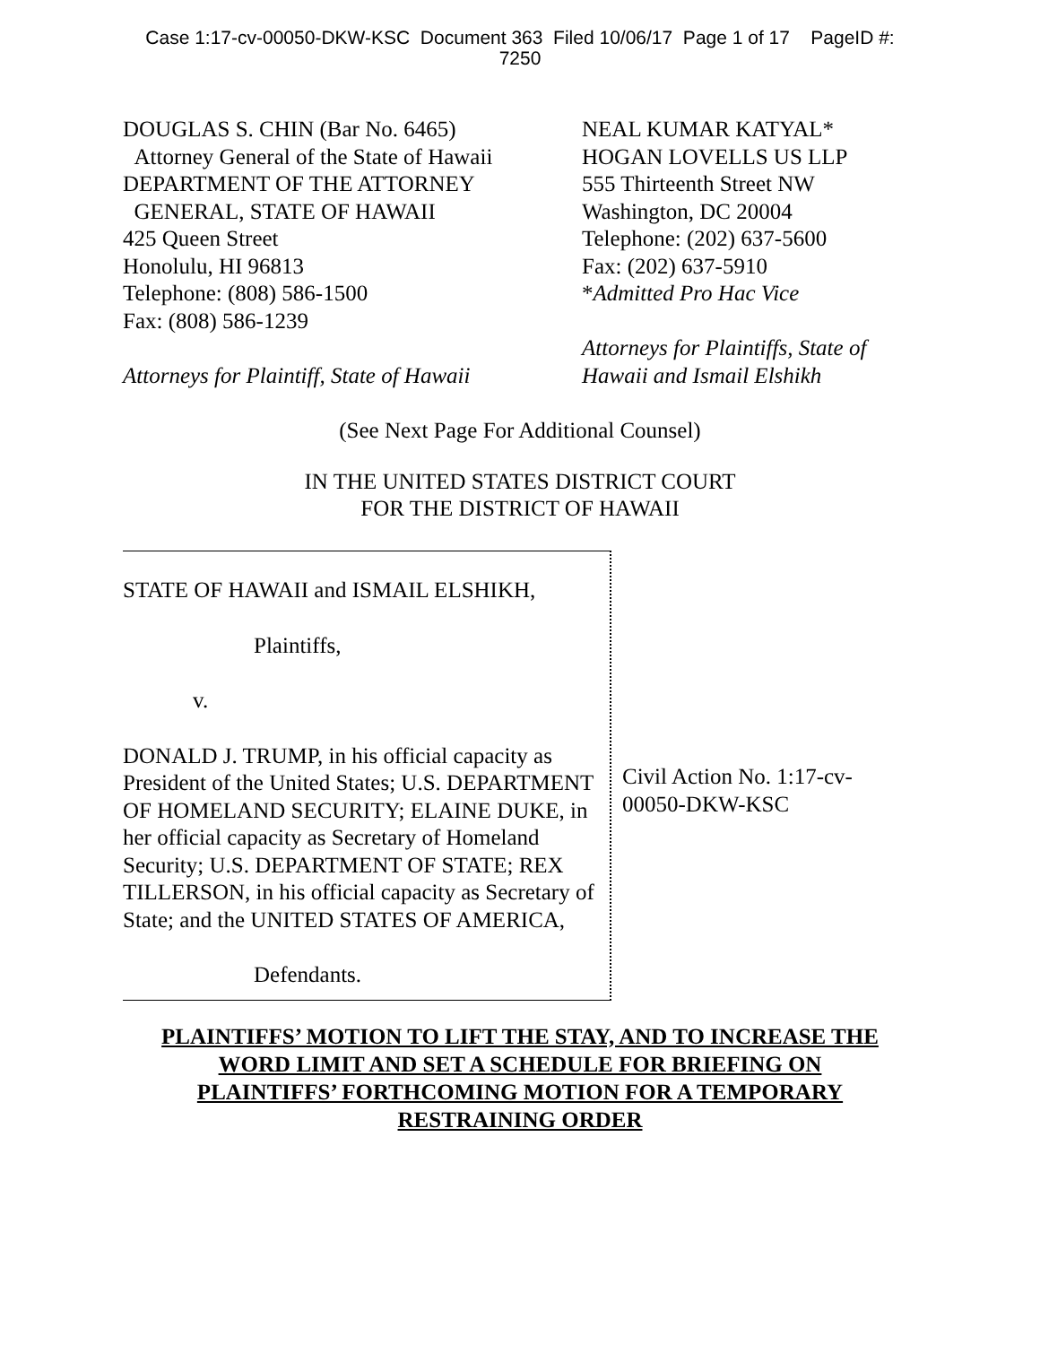Case 1:17-cv-00050-DKW-KSC Document 363 Filed 10/06/17 Page 1 of 17 PageID #:
7250
DOUGLAS S. CHIN (Bar No. 6465)
Attorney General of the State of Hawaii
DEPARTMENT OF THE ATTORNEY
GENERAL, STATE OF HAWAII
425 Queen Street
Honolulu, HI 96813
Telephone: (808) 586-1500
Fax: (808) 586-1239
Attorneys for Plaintiff, State of Hawaii
NEAL KUMAR KATYAL*
HOGAN LOVELLS US LLP
555 Thirteenth Street NW
Washington, DC 20004
Telephone: (202) 637-5600
Fax: (202) 637-5910
*Admitted Pro Hac Vice
Attorneys for Plaintiffs, State of Hawaii and Ismail Elshikh
(See Next Page For Additional Counsel)
IN THE UNITED STATES DISTRICT COURT
FOR THE DISTRICT OF HAWAII
STATE OF HAWAII and ISMAIL ELSHIKH,
Plaintiffs,
v.
DONALD J. TRUMP, in his official capacity as President of the United States; U.S. DEPARTMENT OF HOMELAND SECURITY; ELAINE DUKE, in her official capacity as Secretary of Homeland Security; U.S. DEPARTMENT OF STATE; REX TILLERSON, in his official capacity as Secretary of State; and the UNITED STATES OF AMERICA,
Defendants.
Civil Action No. 1:17-cv-00050-DKW-KSC
PLAINTIFFS’ MOTION TO LIFT THE STAY, AND TO INCREASE THE
WORD LIMIT AND SET A SCHEDULE FOR BRIEFING ON
PLAINTIFFS’ FORTHCOMING MOTION FOR A TEMPORARY
RESTRAINING ORDER